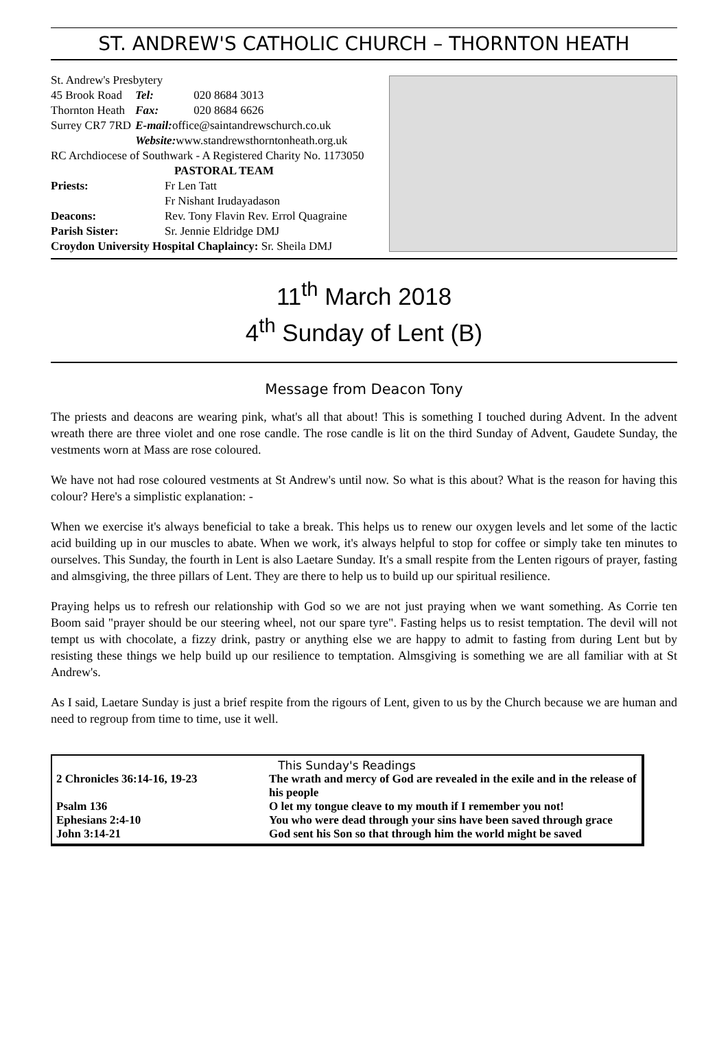ST. ANDREW'S CATHOLIC CHURCH – THORNTON HEATH
St. Andrew's Presbytery
| 45 Brook Road | Tel: | 020 8684 3013 |
| Thornton Heath | Fax: | 020 8684 6626 |
| Surrey CR7 7RD | E-mail: office@saintandrewschurch.co.uk | |
| | Website: www.standrewsthorntonheath.org.uk | |
RC Archdiocese of Southwark - A Registered Charity No. 1173050
PASTORAL TEAM
| Priests: | Fr Len Tatt |
| | Fr Nishant Irudayadason |
| Deacons: | Rev. Tony Flavin Rev. Errol Quagraine |
| Parish Sister: | Sr. Jennie Eldridge DMJ |
Croydon University Hospital Chaplaincy: Sr. Sheila DMJ
11<sup>th</sup> March 2018
4<sup>th</sup> Sunday of Lent (B)
Message from Deacon Tony
The priests and deacons are wearing pink, what's all that about! This is something I touched during Advent. In the advent wreath there are three violet and one rose candle. The rose candle is lit on the third Sunday of Advent, Gaudete Sunday, the vestments worn at Mass are rose coloured.
We have not had rose coloured vestments at St Andrew's until now. So what is this about? What is the reason for having this colour? Here's a simplistic explanation: -
When we exercise it's always beneficial to take a break. This helps us to renew our oxygen levels and let some of the lactic acid building up in our muscles to abate. When we work, it's always helpful to stop for coffee or simply take ten minutes to ourselves. This Sunday, the fourth in Lent is also Laetare Sunday. It's a small respite from the Lenten rigours of prayer, fasting and almsgiving, the three pillars of Lent. They are there to help us to build up our spiritual resilience.
Praying helps us to refresh our relationship with God so we are not just praying when we want something. As Corrie ten Boom said "prayer should be our steering wheel, not our spare tyre". Fasting helps us to resist temptation. The devil will not tempt us with chocolate, a fizzy drink, pastry or anything else we are happy to admit to fasting from during Lent but by resisting these things we help build up our resilience to temptation. Almsgiving is something we are all familiar with at St Andrew's.
As I said, Laetare Sunday is just a brief respite from the rigours of Lent, given to us by the Church because we are human and need to regroup from time to time, use it well.
This Sunday's Readings
| 2 Chronicles 36:14-16, 19-23 | The wrath and mercy of God are revealed in the exile and in the release of his people |
| Psalm 136 | O let my tongue cleave to my mouth if I remember you not! |
| Ephesians 2:4-10 | You who were dead through your sins have been saved through grace |
| John 3:14-21 | God sent his Son so that through him the world might be saved |